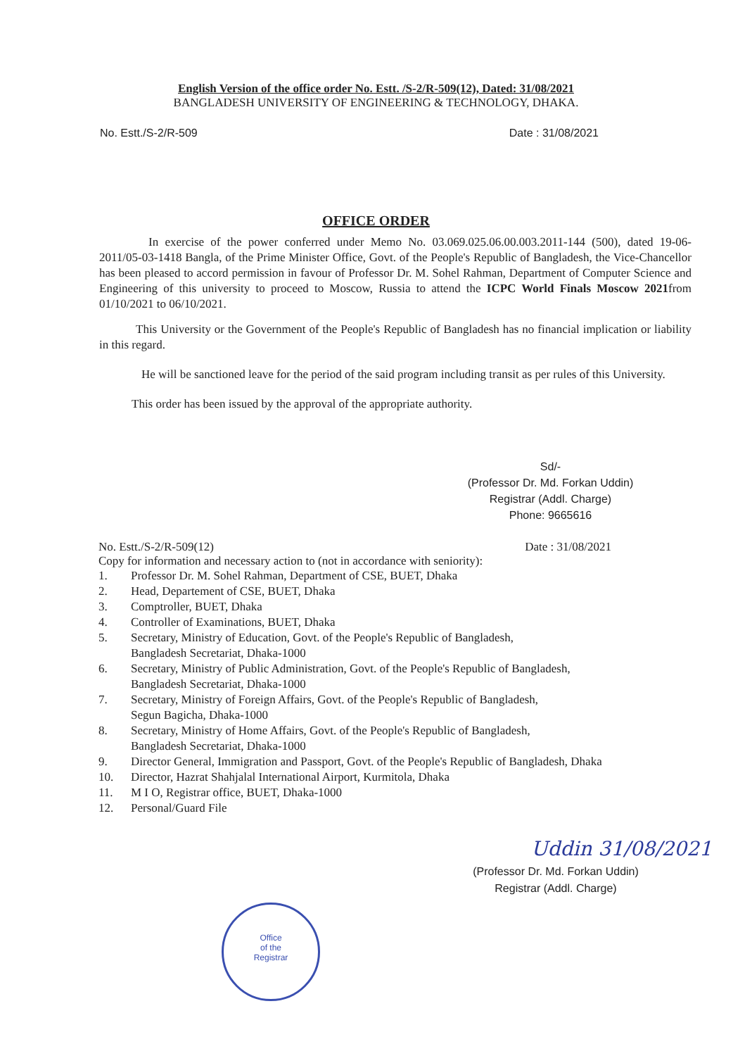English Version of the office order No. Estt. /S-2/R-509(12), Dated: 31/08/2021
BANGLADESH UNIVERSITY OF ENGINEERING & TECHNOLOGY, DHAKA.
No. Estt./S-2/R-509 Date : 31/08/2021
OFFICE ORDER
In exercise of the power conferred under Memo No. 03.069.025.06.00.003.2011-144 (500), dated 19-06-2011/05-03-1418 Bangla, of the Prime Minister Office, Govt. of the People's Republic of Bangladesh, the Vice-Chancellor has been pleased to accord permission in favour of Professor Dr. M. Sohel Rahman, Department of Computer Science and Engineering of this university to proceed to Moscow, Russia to attend the ICPC World Finals Moscow 2021from 01/10/2021 to 06/10/2021.
This University or the Government of the People's Republic of Bangladesh has no financial implication or liability in this regard.
He will be sanctioned leave for the period of the said program including transit as per rules of this University.
This order has been issued by the approval of the appropriate authority.
Sd/-
(Professor Dr. Md. Forkan Uddin)
Registrar (Addl. Charge)
Phone: 9665616
No. Estt./S-2/R-509(12) Date : 31/08/2021
Copy for information and necessary action to (not in accordance with seniority):
1. Professor Dr. M. Sohel Rahman, Department of CSE, BUET, Dhaka
2. Head, Departement of CSE, BUET, Dhaka
3. Comptroller, BUET, Dhaka
4. Controller of Examinations, BUET, Dhaka
5. Secretary, Ministry of Education, Govt. of the People's Republic of Bangladesh,
Bangladesh Secretariat, Dhaka-1000
6. Secretary, Ministry of Public Administration, Govt. of the People's Republic of Bangladesh,
Bangladesh Secretariat, Dhaka-1000
7. Secretary, Ministry of Foreign Affairs, Govt. of the People's Republic of Bangladesh,
Segun Bagicha, Dhaka-1000
8. Secretary, Ministry of Home Affairs, Govt. of the People's Republic of Bangladesh,
Bangladesh Secretariat, Dhaka-1000
9. Director General, Immigration and Passport, Govt. of the People's Republic of Bangladesh, Dhaka
10. Director, Hazrat Shahjalal International Airport, Kurmitola, Dhaka
11. M I O, Registrar office, BUET, Dhaka-1000
12. Personal/Guard File
Uddin 31/08/2021
(Professor Dr. Md. Forkan Uddin)
Registrar (Addl. Charge)
Office
of the
Registrar